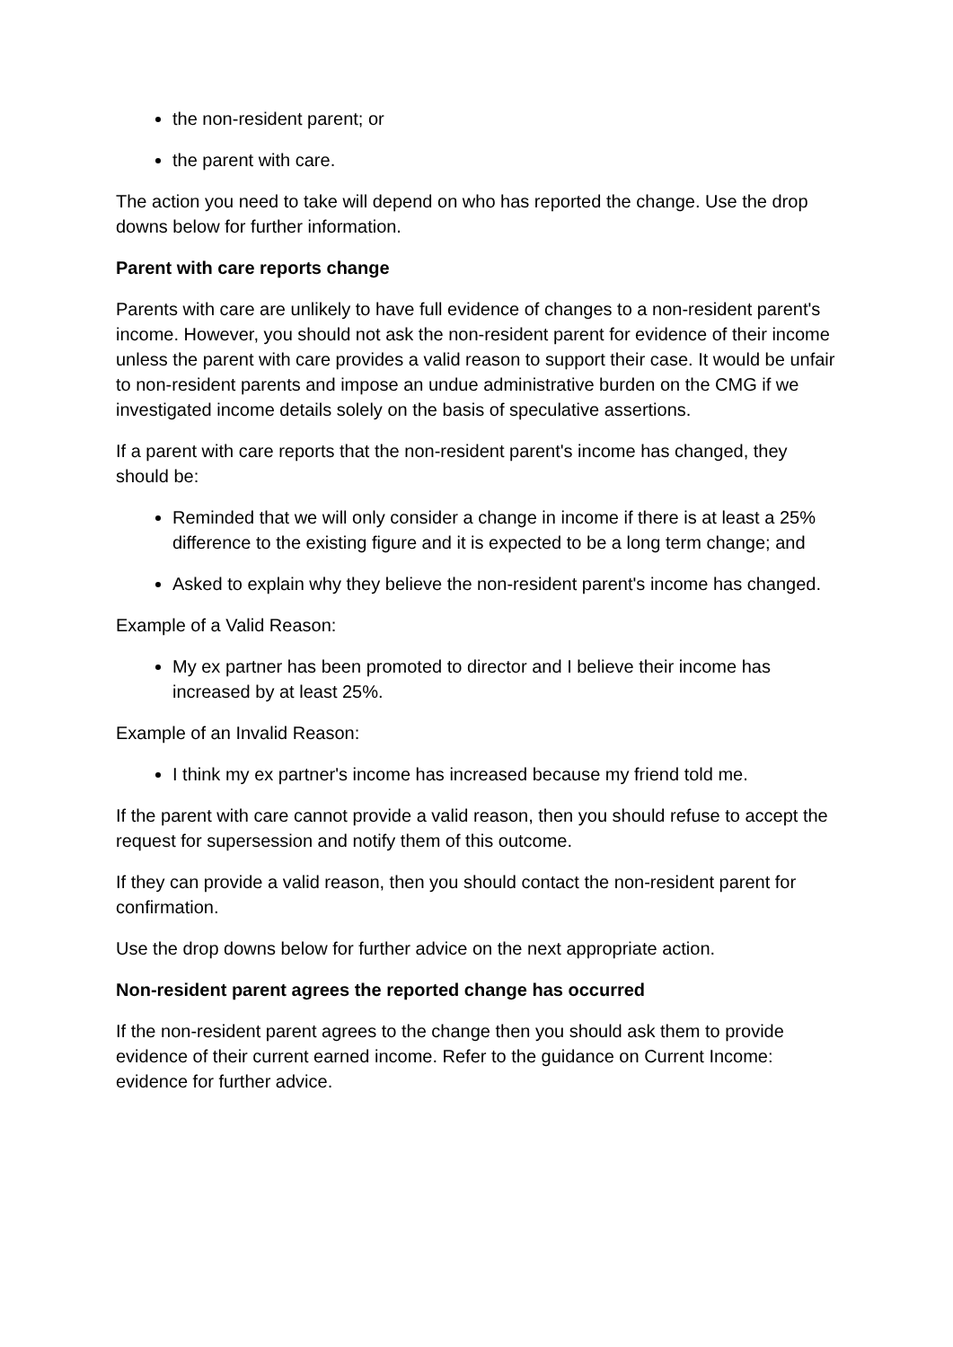the non-resident parent; or
the parent with care.
The action you need to take will depend on who has reported the change. Use the drop downs below for further information.
Parent with care reports change
Parents with care are unlikely to have full evidence of changes to a non-resident parent's income. However, you should not ask the non-resident parent for evidence of their income unless the parent with care provides a valid reason to support their case. It would be unfair to non-resident parents and impose an undue administrative burden on the CMG if we investigated income details solely on the basis of speculative assertions.
If a parent with care reports that the non-resident parent's income has changed, they should be:
Reminded that we will only consider a change in income if there is at least a 25% difference to the existing figure and it is expected to be a long term change; and
Asked to explain why they believe the non-resident parent's income has changed.
Example of a Valid Reason:
My ex partner has been promoted to director and I believe their income has increased by at least 25%.
Example of an Invalid Reason:
I think my ex partner's income has increased because my friend told me.
If the parent with care cannot provide a valid reason, then you should refuse to accept the request for supersession and notify them of this outcome.
If they can provide a valid reason, then you should contact the non-resident parent for confirmation.
Use the drop downs below for further advice on the next appropriate action.
Non-resident parent agrees the reported change has occurred
If the non-resident parent agrees to the change then you should ask them to provide evidence of their current earned income. Refer to the guidance on Current Income: evidence for further advice.